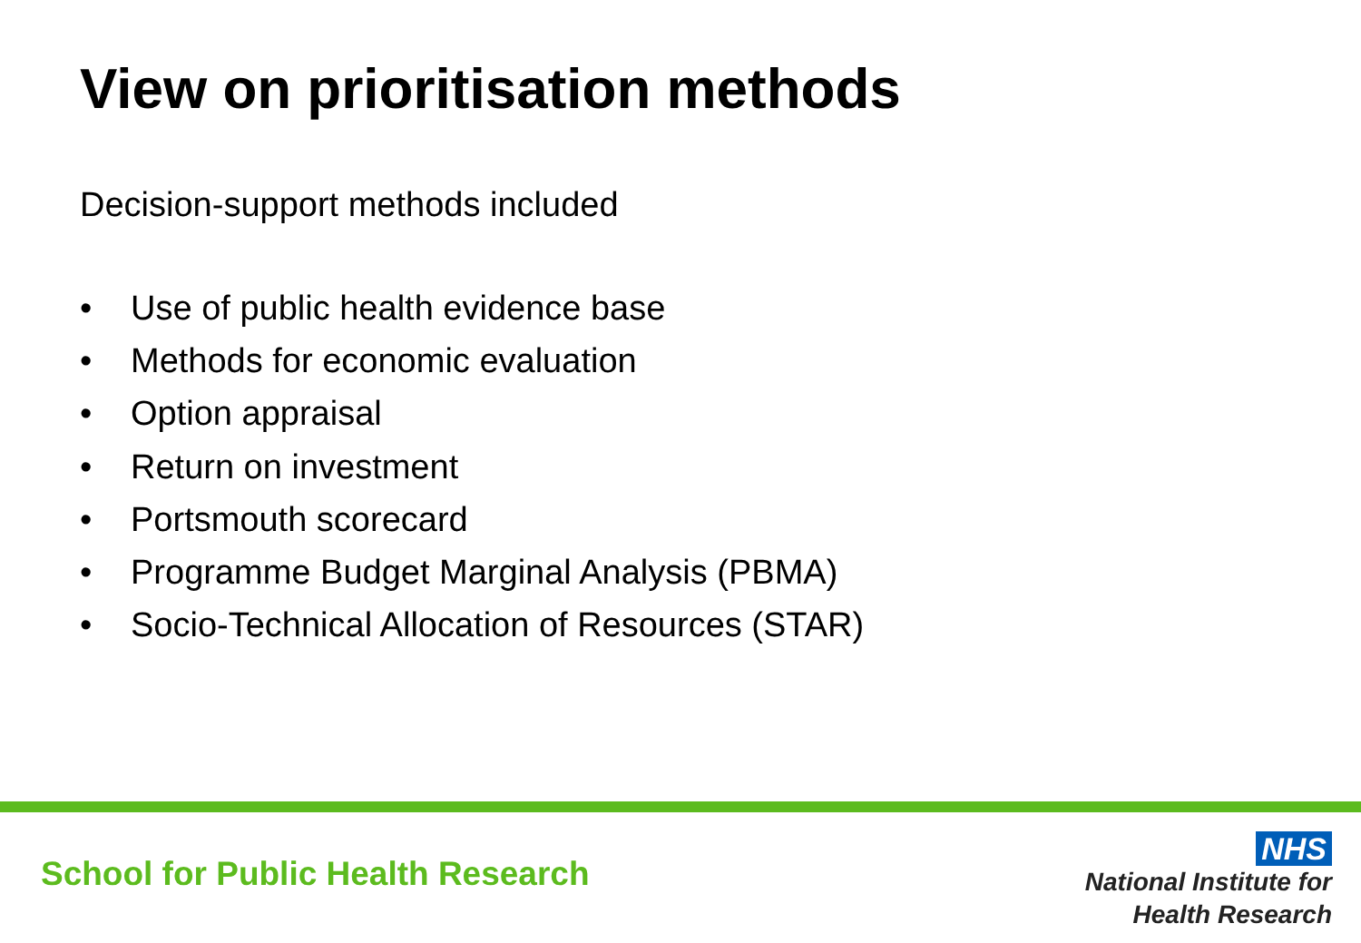View on prioritisation methods
Decision-support methods included
• Use of public health evidence base
• Methods for economic evaluation
• Option appraisal
• Return on investment
• Portsmouth scorecard
• Programme Budget Marginal Analysis (PBMA)
• Socio-Technical Allocation of Resources (STAR)
School for Public Health Research
NHS
National Institute for
Health Research